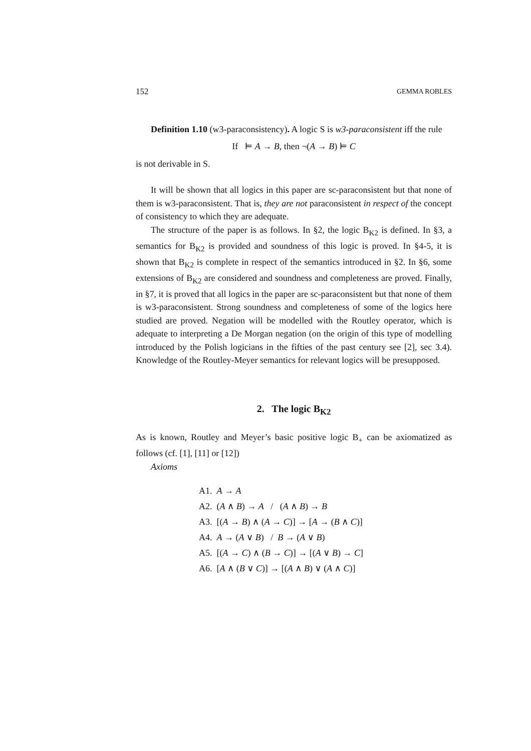152 GEMMA ROBLES
Definition 1.10 (w3-paraconsistency). A logic S is w3-paraconsistent iff the rule
If ⊨ A → B, then ¬(A → B) ⊨ C
is not derivable in S.
It will be shown that all logics in this paper are sc-paraconsistent but that none of them is w3-paraconsistent. That is, they are not paraconsistent in respect of the concept of consistency to which they are adequate.
The structure of the paper is as follows. In §2, the logic B<sub>K2</sub> is defined. In §3, a semantics for B<sub>K2</sub> is provided and soundness of this logic is proved. In §4-5, it is shown that B<sub>K2</sub> is complete in respect of the semantics introduced in §2. In §6, some extensions of B<sub>K2</sub> are considered and soundness and completeness are proved. Finally, in §7, it is proved that all logics in the paper are sc-paraconsistent but that none of them is w3-paraconsistent. Strong soundness and completeness of some of the logics here studied are proved. Negation will be modelled with the Routley operator, which is adequate to interpreting a De Morgan negation (on the origin of this type of modelling introduced by the Polish logicians in the fifties of the past century see [2], sec 3.4). Knowledge of the Routley-Meyer semantics for relevant logics will be presupposed.
2. The logic B<sub>K2</sub>
As is known, Routley and Meyer’s basic positive logic B<sub>+</sub> can be axiomatized as follows (cf. [1], [11] or [12])
Axioms
A1. A → A
A2. (A ∧ B) → A / (A ∧ B) → B
A3. [(A → B) ∧ (A → C)] → [A → (B ∧ C)]
A4. A → (A ∨ B) / B → (A ∨ B)
A5. [(A → C) ∧ (B → C)] → [(A ∨ B) → C]
A6. [A ∧ (B ∨ C)] → [(A ∧ B) ∨ (A ∧ C)]